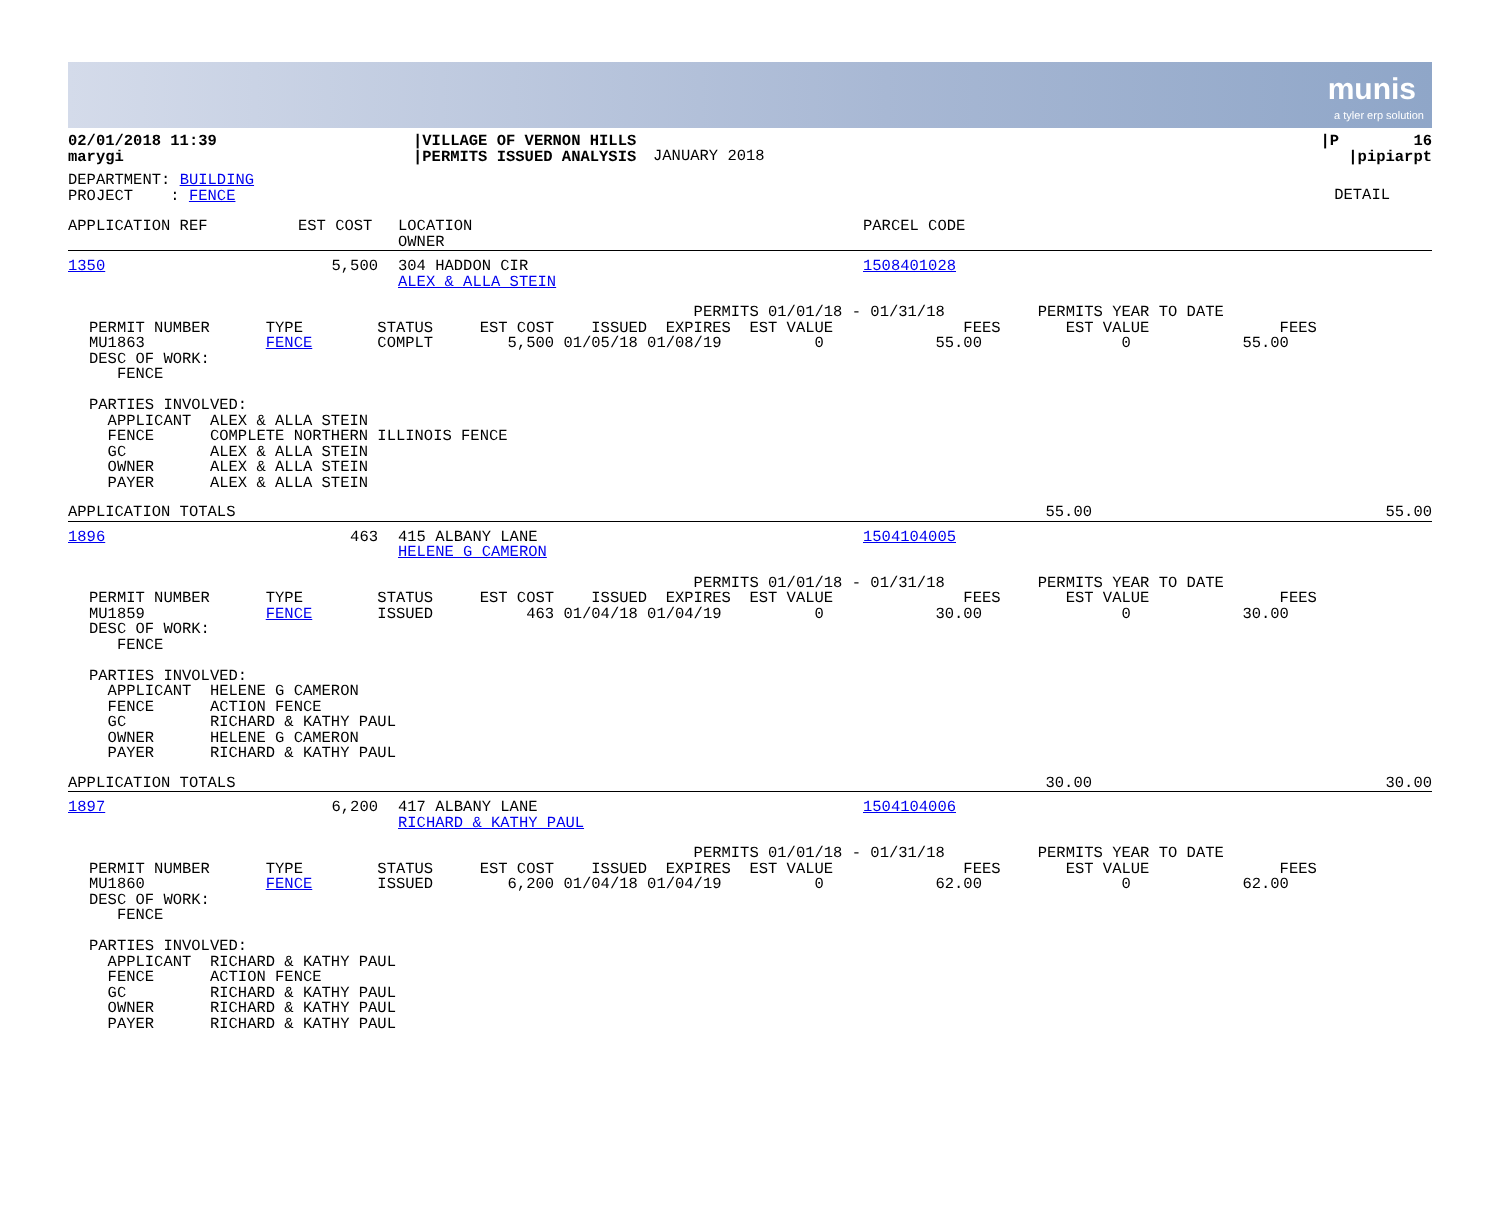munis
a tyler erp solution
| 02/01/2018 11:39 marygi | /VILLAGE OF VERNON HILLS /PERMITS ISSUED ANALYSIS | JANUARY 2018 | /P 16 /pipiarpt |
| DEPARTMENT: BUILDING PROJECT : FENCE | DETAIL |
| APPLICATION REF | EST COST | LOCATION OWNER | PARCEL CODE |
| 1350 | 5,500 | 304 HADDON CIR ALEX & ALLA STEIN | 1508401028 |
                                                                 PERMITS 01/01/18 - 01/31/18          PERMITS YEAR TO DATE
PERMIT NUMBER      TYPE        STATUS     EST COST    ISSUED  EXPIRES  EST VALUE              FEES       EST VALUE              FEES
MU1863             FENCE       COMPLT        5,500 01/05/18 01/08/19          0            55.00               0            55.00
DESC OF WORK:
   FENCE

PARTIES INVOLVED:
  APPLICANT  ALEX & ALLA STEIN
  FENCE      COMPLETE NORTHERN ILLINOIS FENCE
  GC         ALEX & ALLA STEIN
  OWNER      ALEX & ALLA STEIN
  PAYER      ALEX & ALLA STEIN
| APPLICATION TOTALS | 55.00 | 55.00 |
| 1896 | 463 | 415 ALBANY LANE HELENE G CAMERON | 1504104005 |
                                                                 PERMITS 01/01/18 - 01/31/18          PERMITS YEAR TO DATE
PERMIT NUMBER      TYPE        STATUS     EST COST    ISSUED  EXPIRES  EST VALUE              FEES       EST VALUE              FEES
MU1859             FENCE       ISSUED          463 01/04/18 01/04/19          0            30.00               0            30.00
DESC OF WORK:
   FENCE

PARTIES INVOLVED:
  APPLICANT  HELENE G CAMERON
  FENCE      ACTION FENCE
  GC         RICHARD & KATHY PAUL
  OWNER      HELENE G CAMERON
  PAYER      RICHARD & KATHY PAUL
| APPLICATION TOTALS | 30.00 | 30.00 |
| 1897 | 6,200 | 417 ALBANY LANE RICHARD & KATHY PAUL | 1504104006 |
                                                                 PERMITS 01/01/18 - 01/31/18          PERMITS YEAR TO DATE
PERMIT NUMBER      TYPE        STATUS     EST COST    ISSUED  EXPIRES  EST VALUE              FEES       EST VALUE              FEES
MU1860             FENCE       ISSUED        6,200 01/04/18 01/04/19          0            62.00               0            62.00
DESC OF WORK:
   FENCE

PARTIES INVOLVED:
  APPLICANT  RICHARD & KATHY PAUL
  FENCE      ACTION FENCE
  GC         RICHARD & KATHY PAUL
  OWNER      RICHARD & KATHY PAUL
  PAYER      RICHARD & KATHY PAUL